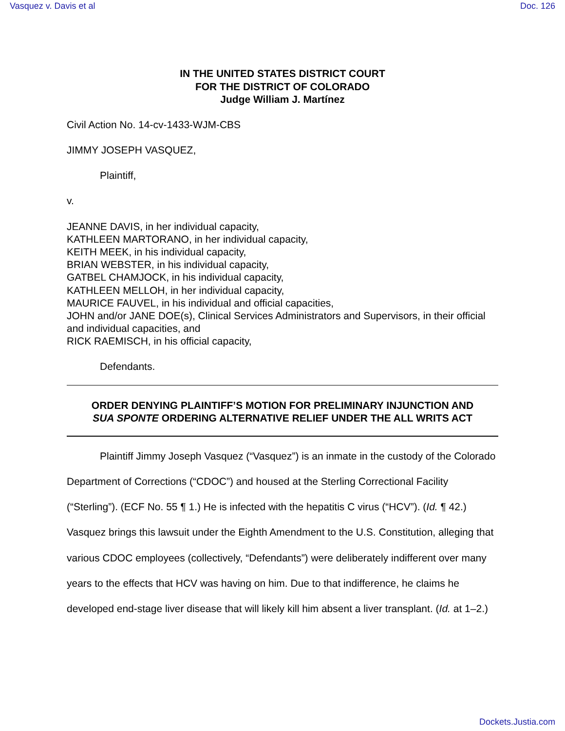Vasquez v. Davis et al Doc. 126
IN THE UNITED STATES DISTRICT COURT
FOR THE DISTRICT OF COLORADO
Judge William J. Martínez
Civil Action No. 14-cv-1433-WJM-CBS
JIMMY JOSEPH VASQUEZ,
Plaintiff,
v.
JEANNE DAVIS, in her individual capacity,
KATHLEEN MARTORANO, in her individual capacity,
KEITH MEEK, in his individual capacity,
BRIAN WEBSTER, in his individual capacity,
GATBEL CHAMJOCK, in his individual capacity,
KATHLEEN MELLOH, in her individual capacity,
MAURICE FAUVEL, in his individual and official capacities,
JOHN and/or JANE DOE(s), Clinical Services Administrators and Supervisors, in their official and individual capacities, and
RICK RAEMISCH, in his official capacity,
Defendants.
ORDER DENYING PLAINTIFF’S MOTION FOR PRELIMINARY INJUNCTION AND
SUA SPONTE ORDERING ALTERNATIVE RELIEF UNDER THE ALL WRITS ACT
Plaintiff Jimmy Joseph Vasquez (“Vasquez”) is an inmate in the custody of the Colorado Department of Corrections (“CDOC”) and housed at the Sterling Correctional Facility (“Sterling”). (ECF No. 55 ¶ 1.) He is infected with the hepatitis C virus (“HCV”). (Id. ¶ 42.) Vasquez brings this lawsuit under the Eighth Amendment to the U.S. Constitution, alleging that various CDOC employees (collectively, “Defendants”) were deliberately indifferent over many years to the effects that HCV was having on him. Due to that indifference, he claims he developed end-stage liver disease that will likely kill him absent a liver transplant. (Id. at 1–2.)
Dockets.Justia.com